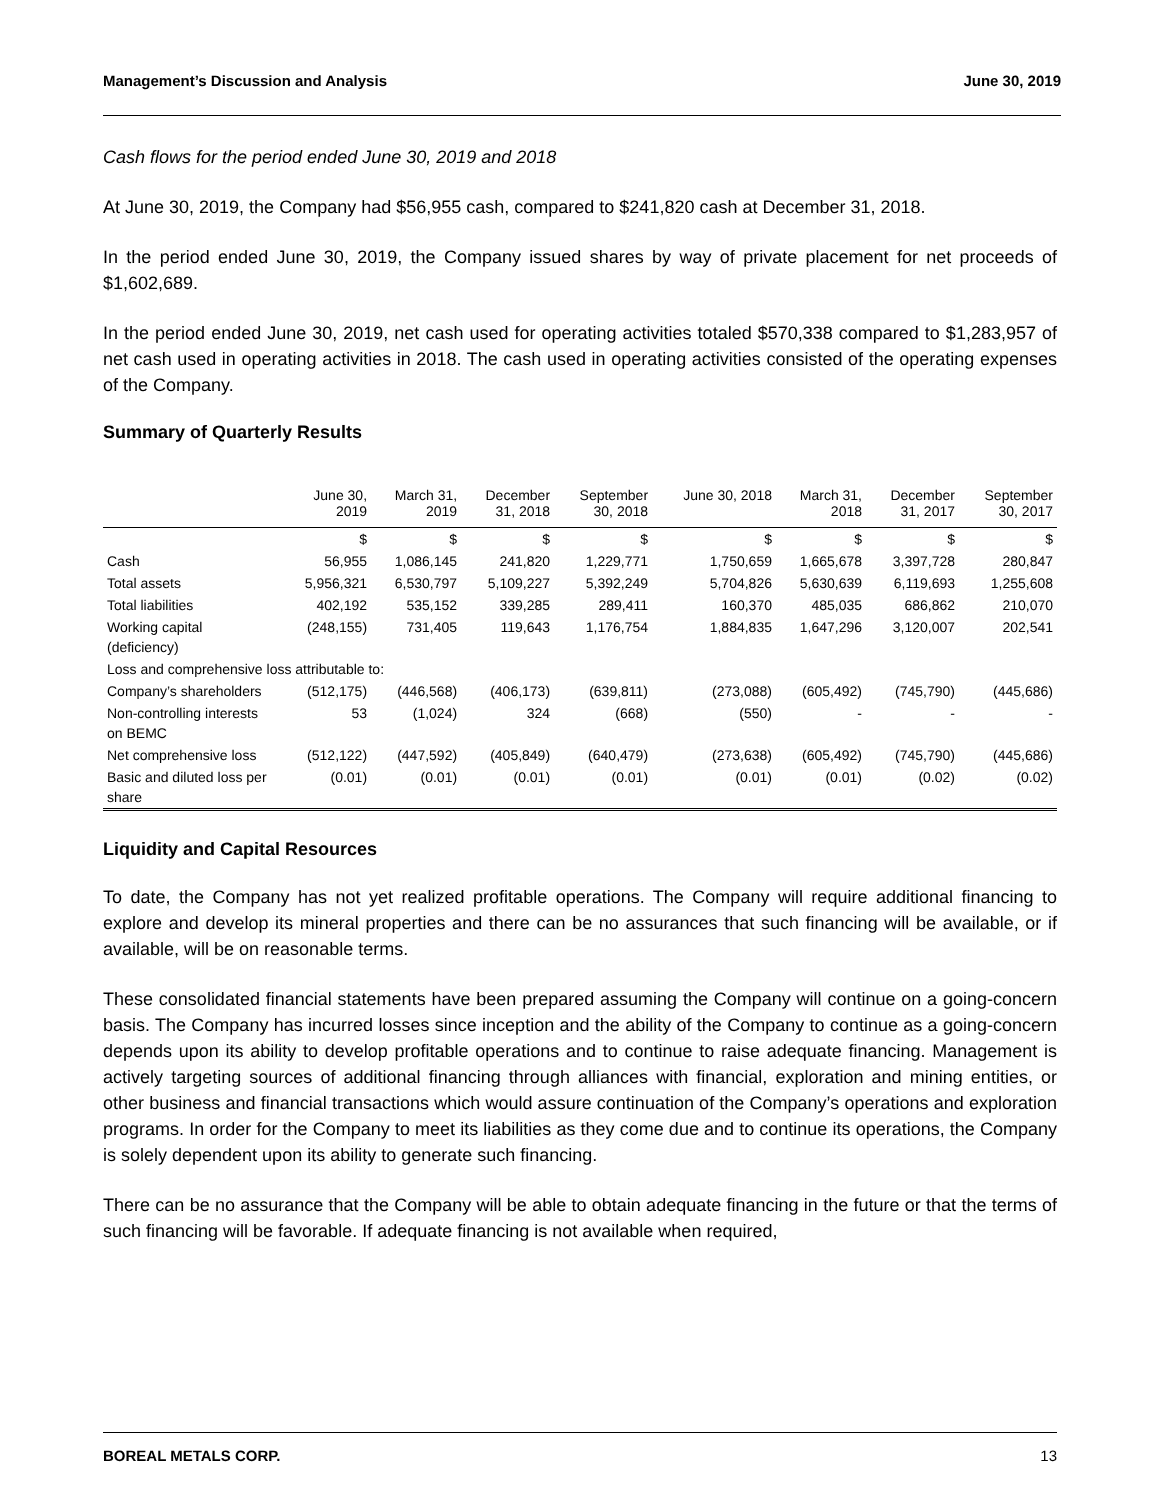Management’s Discussion and Analysis June 30, 2019
Cash flows for the period ended June 30, 2019 and 2018
At June 30, 2019, the Company had $56,955 cash, compared to $241,820 cash at December 31, 2018.
In the period ended June 30, 2019, the Company issued shares by way of private placement for net proceeds of $1,602,689.
In the period ended June 30, 2019, net cash used for operating activities totaled $570,338 compared to $1,283,957 of net cash used in operating activities in 2018. The cash used in operating activities consisted of the operating expenses of the Company.
Summary of Quarterly Results
| | June 30, 2019 | March 31, 2019 | December 31, 2018 | September 30, 2018 | June 30, 2018 | March 31, 2018 | December 31, 2017 | September 30, 2017 |
| --- | --- | --- | --- | --- | --- | --- | --- | --- |
| | $ | $ | $ | $ | $ | $ | $ | $ |
| Cash | 56,955 | 1,086,145 | 241,820 | 1,229,771 | 1,750,659 | 1,665,678 | 3,397,728 | 280,847 |
| Total assets | 5,956,321 | 6,530,797 | 5,109,227 | 5,392,249 | 5,704,826 | 5,630,639 | 6,119,693 | 1,255,608 |
| Total liabilities | 402,192 | 535,152 | 339,285 | 289,411 | 160,370 | 485,035 | 686,862 | 210,070 |
| Working capital (deficiency) | (248,155) | 731,405 | 119,643 | 1,176,754 | 1,884,835 | 1,647,296 | 3,120,007 | 202,541 |
| Loss and comprehensive loss attributable to: | | | | | | | | |
| Company’s shareholders | (512,175) | (446,568) | (406,173) | (639,811) | (273,088) | (605,492) | (745,790) | (445,686) |
| Non-controlling interests on BEMC | 53 | (1,024) | 324 | (668) | (550) | - | - | - |
| Net comprehensive loss | (512,122) | (447,592) | (405,849) | (640,479) | (273,638) | (605,492) | (745,790) | (445,686) |
| Basic and diluted loss per share | (0.01) | (0.01) | (0.01) | (0.01) | (0.01) | (0.01) | (0.02) | (0.02) |
Liquidity and Capital Resources
To date, the Company has not yet realized profitable operations. The Company will require additional financing to explore and develop its mineral properties and there can be no assurances that such financing will be available, or if available, will be on reasonable terms.
These consolidated financial statements have been prepared assuming the Company will continue on a going-concern basis. The Company has incurred losses since inception and the ability of the Company to continue as a going-concern depends upon its ability to develop profitable operations and to continue to raise adequate financing. Management is actively targeting sources of additional financing through alliances with financial, exploration and mining entities, or other business and financial transactions which would assure continuation of the Company’s operations and exploration programs. In order for the Company to meet its liabilities as they come due and to continue its operations, the Company is solely dependent upon its ability to generate such financing.
There can be no assurance that the Company will be able to obtain adequate financing in the future or that the terms of such financing will be favorable. If adequate financing is not available when required,
BOREAL METALS CORP. 13